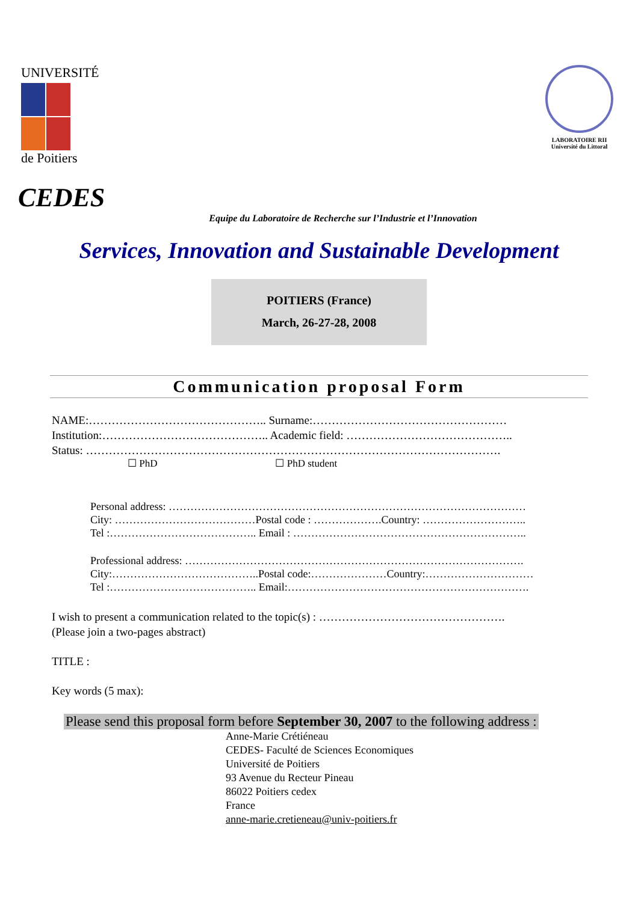UNIVERSITÉ
de Poitiers
LABORATOIRE RII
Université du Littoral
CEDES
Equipe du Laboratoire de Recherche sur l’Industrie et l’Innovation
Services, Innovation and Sustainable Development
POITIERS (France)
March, 26-27-28, 2008
Communication proposal Form
NAME:……………………………………….. Surname:……………………………………………
Institution:…………………………………….. Academic field: ……………………………………..
Status: ……………………………………………………………………………………………….
☐ PhD ☐ PhD student
Personal address: ………………………………………………………………………………………
City: …………………………………Postal code : ……………….Country: ………………………..
Tel :………………………………….. Email : ………………………………………………………..
Professional address: ………………………………………………………………………………….
City:…………………………………..Postal code:…………………Country:…………………………
Tel :………………………………….. Email:………………………………………………………….
I wish to present a communication related to the topic(s) : ………………………………………….
(Please join a two-pages abstract)
TITLE :
Key words (5 max):
Please send this proposal form before September 30, 2007 to the following address :
Anne-Marie Crétiéneau
CEDES- Faculté de Sciences Economiques
Université de Poitiers
93 Avenue du Recteur Pineau
86022 Poitiers cedex
France
anne-marie.cretieneau@univ-poitiers.fr